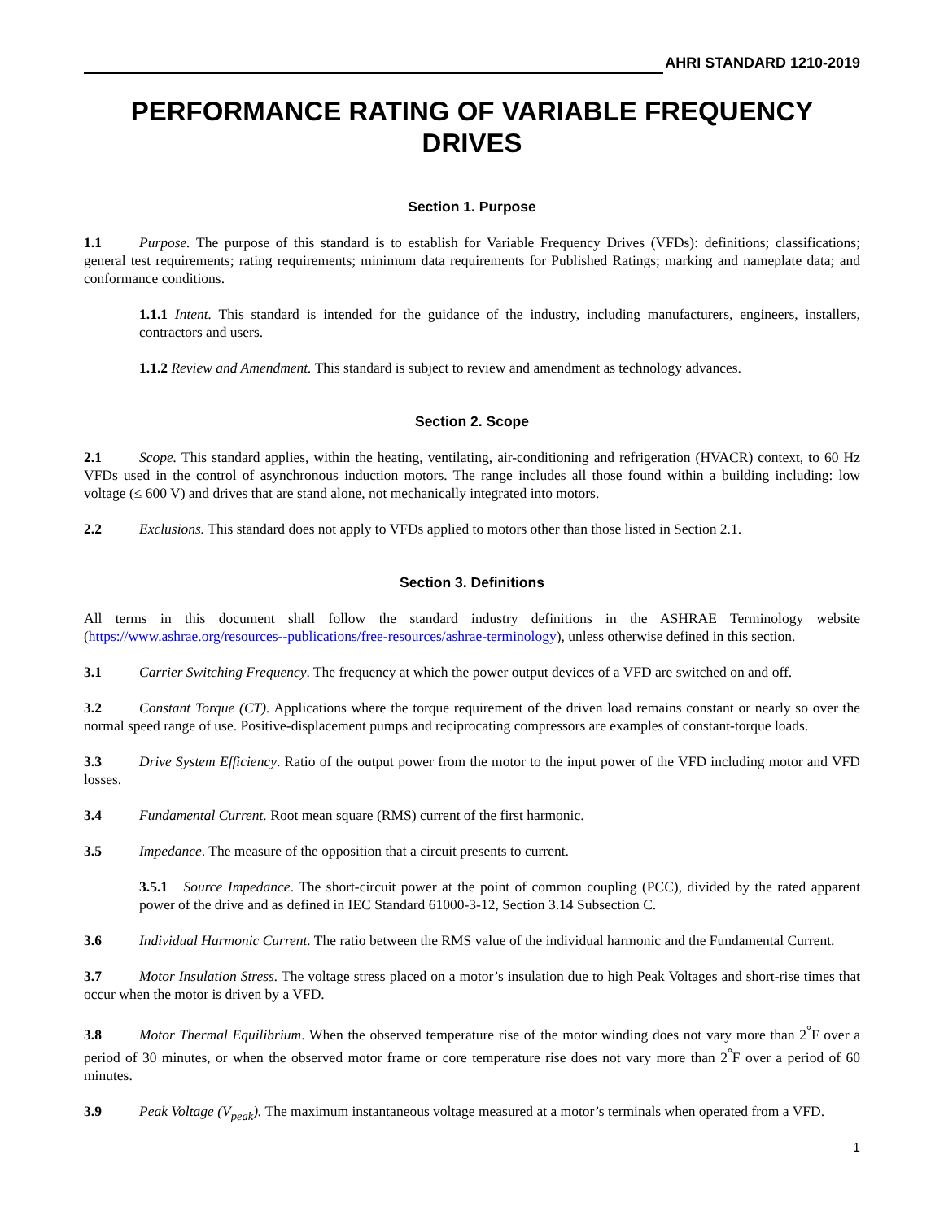AHRI STANDARD 1210-2019
PERFORMANCE RATING OF VARIABLE FREQUENCY DRIVES
Section 1. Purpose
1.1 Purpose. The purpose of this standard is to establish for Variable Frequency Drives (VFDs): definitions; classifications; general test requirements; rating requirements; minimum data requirements for Published Ratings; marking and nameplate data; and conformance conditions.
1.1.1 Intent. This standard is intended for the guidance of the industry, including manufacturers, engineers, installers, contractors and users.
1.1.2 Review and Amendment. This standard is subject to review and amendment as technology advances.
Section 2. Scope
2.1 Scope. This standard applies, within the heating, ventilating, air-conditioning and refrigeration (HVACR) context, to 60 Hz VFDs used in the control of asynchronous induction motors. The range includes all those found within a building including: low voltage (≤ 600 V) and drives that are stand alone, not mechanically integrated into motors.
2.2 Exclusions. This standard does not apply to VFDs applied to motors other than those listed in Section 2.1.
Section 3. Definitions
All terms in this document shall follow the standard industry definitions in the ASHRAE Terminology website (https://www.ashrae.org/resources--publications/free-resources/ashrae-terminology), unless otherwise defined in this section.
3.1 Carrier Switching Frequency. The frequency at which the power output devices of a VFD are switched on and off.
3.2 Constant Torque (CT). Applications where the torque requirement of the driven load remains constant or nearly so over the normal speed range of use. Positive-displacement pumps and reciprocating compressors are examples of constant-torque loads.
3.3 Drive System Efficiency. Ratio of the output power from the motor to the input power of the VFD including motor and VFD losses.
3.4 Fundamental Current. Root mean square (RMS) current of the first harmonic.
3.5 Impedance. The measure of the opposition that a circuit presents to current.
3.5.1 Source Impedance. The short-circuit power at the point of common coupling (PCC), divided by the rated apparent power of the drive and as defined in IEC Standard 61000-3-12, Section 3.14 Subsection C.
3.6 Individual Harmonic Current. The ratio between the RMS value of the individual harmonic and the Fundamental Current.
3.7 Motor Insulation Stress. The voltage stress placed on a motor’s insulation due to high Peak Voltages and short-rise times that occur when the motor is driven by a VFD.
3.8 Motor Thermal Equilibrium. When the observed temperature rise of the motor winding does not vary more than 2<sup>°</sup>F over a period of 30 minutes, or when the observed motor frame or core temperature rise does not vary more than 2<sup>°</sup>F over a period of 60 minutes.
3.9 Peak Voltage (V<sub>peak</sub>). The maximum instantaneous voltage measured at a motor’s terminals when operated from a VFD.
1